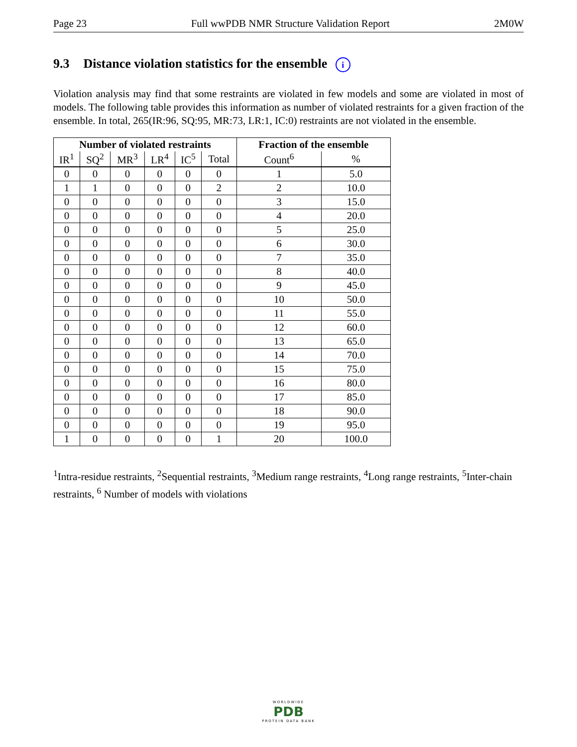Page 23 Full wwPDB NMR Structure Validation Report 2M0W
9.3 Distance violation statistics for the ensemble i
Violation analysis may find that some restraints are violated in few models and some are violated in most of models. The following table provides this information as number of violated restraints for a given fraction of the ensemble. In total, 265(IR:96, SQ:95, MR:73, LR:1, IC:0) restraints are not violated in the ensemble.
| Number of violated restraints | | | | | | Fraction of the ensemble | |
| --- | --- | --- | --- | --- | --- | --- | --- |
| IR<sup>1</sup> | SQ<sup>2</sup> | MR<sup>3</sup> | LR<sup>4</sup> | IC<sup>5</sup> | Total | Count<sup>6</sup> | % |
| 0 | 0 | 0 | 0 | 0 | 0 | 1 | 5.0 |
| 1 | 1 | 0 | 0 | 0 | 2 | 2 | 10.0 |
| 0 | 0 | 0 | 0 | 0 | 0 | 3 | 15.0 |
| 0 | 0 | 0 | 0 | 0 | 0 | 4 | 20.0 |
| 0 | 0 | 0 | 0 | 0 | 0 | 5 | 25.0 |
| 0 | 0 | 0 | 0 | 0 | 0 | 6 | 30.0 |
| 0 | 0 | 0 | 0 | 0 | 0 | 7 | 35.0 |
| 0 | 0 | 0 | 0 | 0 | 0 | 8 | 40.0 |
| 0 | 0 | 0 | 0 | 0 | 0 | 9 | 45.0 |
| 0 | 0 | 0 | 0 | 0 | 0 | 10 | 50.0 |
| 0 | 0 | 0 | 0 | 0 | 0 | 11 | 55.0 |
| 0 | 0 | 0 | 0 | 0 | 0 | 12 | 60.0 |
| 0 | 0 | 0 | 0 | 0 | 0 | 13 | 65.0 |
| 0 | 0 | 0 | 0 | 0 | 0 | 14 | 70.0 |
| 0 | 0 | 0 | 0 | 0 | 0 | 15 | 75.0 |
| 0 | 0 | 0 | 0 | 0 | 0 | 16 | 80.0 |
| 0 | 0 | 0 | 0 | 0 | 0 | 17 | 85.0 |
| 0 | 0 | 0 | 0 | 0 | 0 | 18 | 90.0 |
| 0 | 0 | 0 | 0 | 0 | 0 | 19 | 95.0 |
| 1 | 0 | 0 | 0 | 0 | 1 | 20 | 100.0 |
<sup>1</sup> Intra-residue restraints, <sup>2</sup>Sequential restraints, <sup>3</sup>Medium range restraints, <sup>4</sup>Long range restraints, <sup>5</sup>Inter-chain restraints, <sup>6</sup> Number of models with violations
WORLDWIDE
PDB
PROTEIN DATA BANK